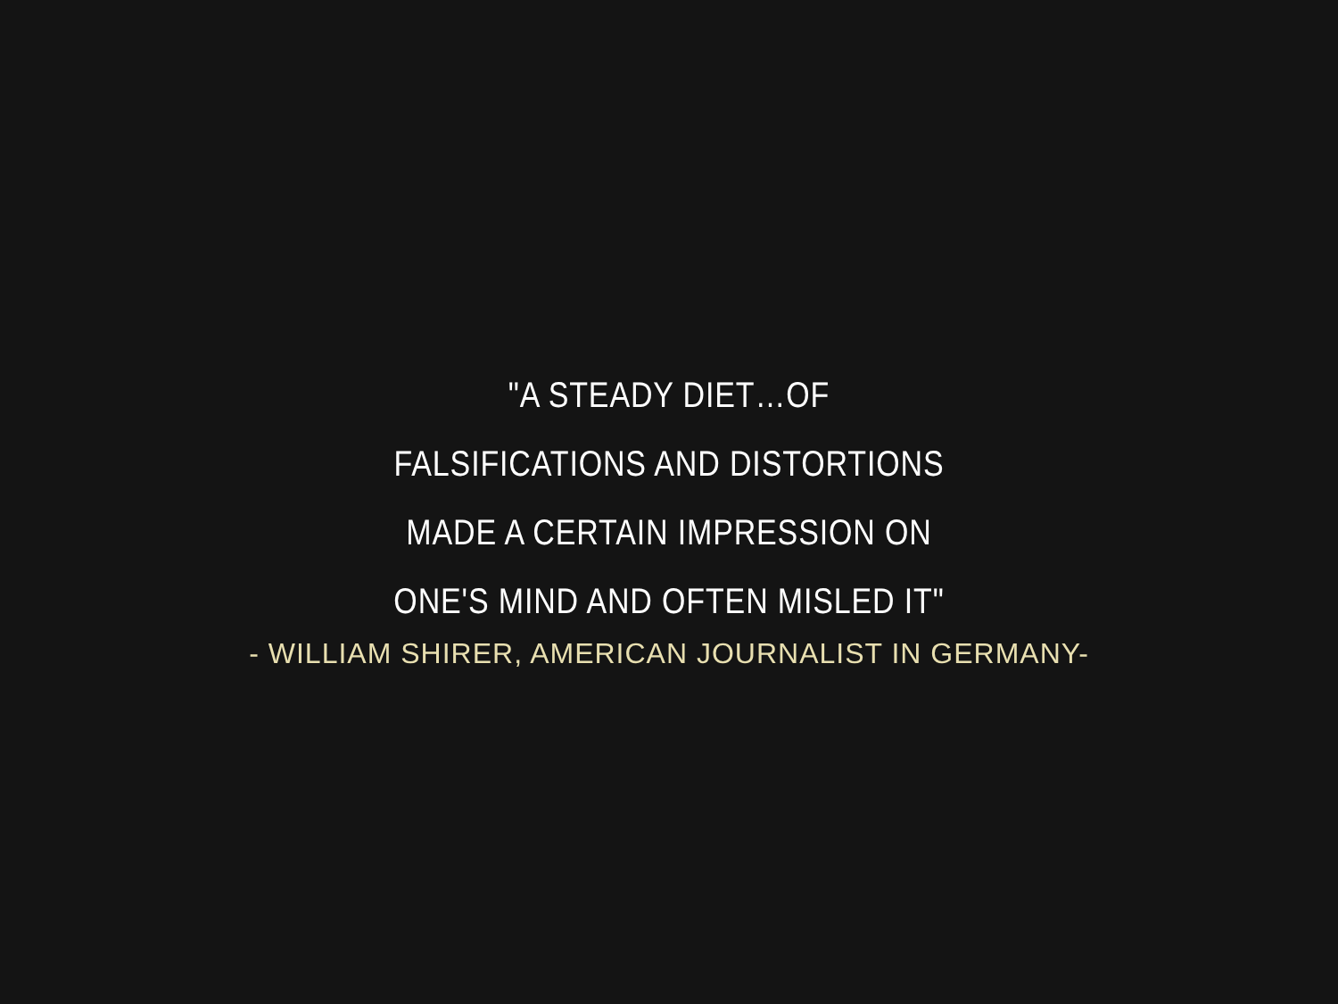"A STEADY DIET…OF FALSIFICATIONS AND DISTORTIONS MADE A CERTAIN IMPRESSION ON ONE'S MIND AND OFTEN MISLED IT"
- WILLIAM SHIRER, AMERICAN JOURNALIST IN GERMANY-